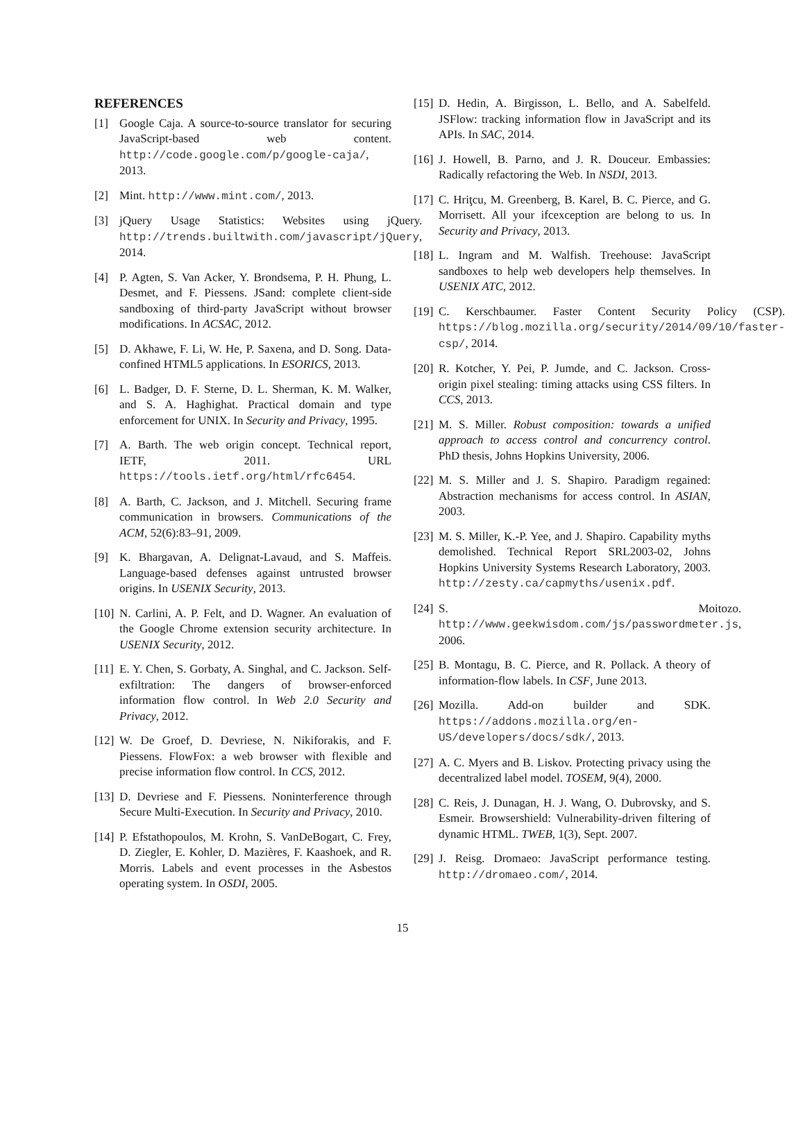REFERENCES
[1] Google Caja. A source-to-source translator for securing JavaScript-based web content. http://code.google.com/p/google-caja/, 2013.
[2] Mint. http://www.mint.com/, 2013.
[3] jQuery Usage Statistics: Websites using jQuery. http://trends.builtwith.com/javascript/jQuery, 2014.
[4] P. Agten, S. Van Acker, Y. Brondsema, P. H. Phung, L. Desmet, and F. Piessens. JSand: complete client-side sandboxing of third-party JavaScript without browser modifications. In ACSAC, 2012.
[5] D. Akhawe, F. Li, W. He, P. Saxena, and D. Song. Data-confined HTML5 applications. In ESORICS, 2013.
[6] L. Badger, D. F. Sterne, D. L. Sherman, K. M. Walker, and S. A. Haghighat. Practical domain and type enforcement for UNIX. In Security and Privacy, 1995.
[7] A. Barth. The web origin concept. Technical report, IETF, 2011. URL https://tools.ietf.org/html/rfc6454.
[8] A. Barth, C. Jackson, and J. Mitchell. Securing frame communication in browsers. Communications of the ACM, 52(6):83–91, 2009.
[9] K. Bhargavan, A. Delignat-Lavaud, and S. Maffeis. Language-based defenses against untrusted browser origins. In USENIX Security, 2013.
[10] N. Carlini, A. P. Felt, and D. Wagner. An evaluation of the Google Chrome extension security architecture. In USENIX Security, 2012.
[11] E. Y. Chen, S. Gorbaty, A. Singhal, and C. Jackson. Self-exfiltration: The dangers of browser-enforced information flow control. In Web 2.0 Security and Privacy, 2012.
[12] W. De Groef, D. Devriese, N. Nikiforakis, and F. Piessens. FlowFox: a web browser with flexible and precise information flow control. In CCS, 2012.
[13] D. Devriese and F. Piessens. Noninterference through Secure Multi-Execution. In Security and Privacy, 2010.
[14] P. Efstathopoulos, M. Krohn, S. VanDeBogart, C. Frey, D. Ziegler, E. Kohler, D. Mazières, F. Kaashoek, and R. Morris. Labels and event processes in the Asbestos operating system. In OSDI, 2005.
[15] D. Hedin, A. Birgisson, L. Bello, and A. Sabelfeld. JSFlow: tracking information flow in JavaScript and its APIs. In SAC, 2014.
[16] J. Howell, B. Parno, and J. R. Douceur. Embassies: Radically refactoring the Web. In NSDI, 2013.
[17] C. Hriţcu, M. Greenberg, B. Karel, B. C. Pierce, and G. Morrisett. All your ifcexception are belong to us. In Security and Privacy, 2013.
[18] L. Ingram and M. Walfish. Treehouse: JavaScript sandboxes to help web developers help themselves. In USENIX ATC, 2012.
[19] C. Kerschbaumer. Faster Content Security Policy (CSP). https://blog.mozilla.org/security/2014/09/10/faster-csp/, 2014.
[20] R. Kotcher, Y. Pei, P. Jumde, and C. Jackson. Cross-origin pixel stealing: timing attacks using CSS filters. In CCS, 2013.
[21] M. S. Miller. Robust composition: towards a unified approach to access control and concurrency control. PhD thesis, Johns Hopkins University, 2006.
[22] M. S. Miller and J. S. Shapiro. Paradigm regained: Abstraction mechanisms for access control. In ASIAN, 2003.
[23] M. S. Miller, K.-P. Yee, and J. Shapiro. Capability myths demolished. Technical Report SRL2003-02, Johns Hopkins University Systems Research Laboratory, 2003. http://zesty.ca/capmyths/usenix.pdf.
[24] S. Moitozo. http://www.geekwisdom.com/js/passwordmeter.js, 2006.
[25] B. Montagu, B. C. Pierce, and R. Pollack. A theory of information-flow labels. In CSF, June 2013.
[26] Mozilla. Add-on builder and SDK. https://addons.mozilla.org/en-US/developers/docs/sdk/, 2013.
[27] A. C. Myers and B. Liskov. Protecting privacy using the decentralized label model. TOSEM, 9(4), 2000.
[28] C. Reis, J. Dunagan, H. J. Wang, O. Dubrovsky, and S. Esmeir. Browsershield: Vulnerability-driven filtering of dynamic HTML. TWEB, 1(3), Sept. 2007.
[29] J. Reisg. Dromaeo: JavaScript performance testing. http://dromaeo.com/, 2014.
15